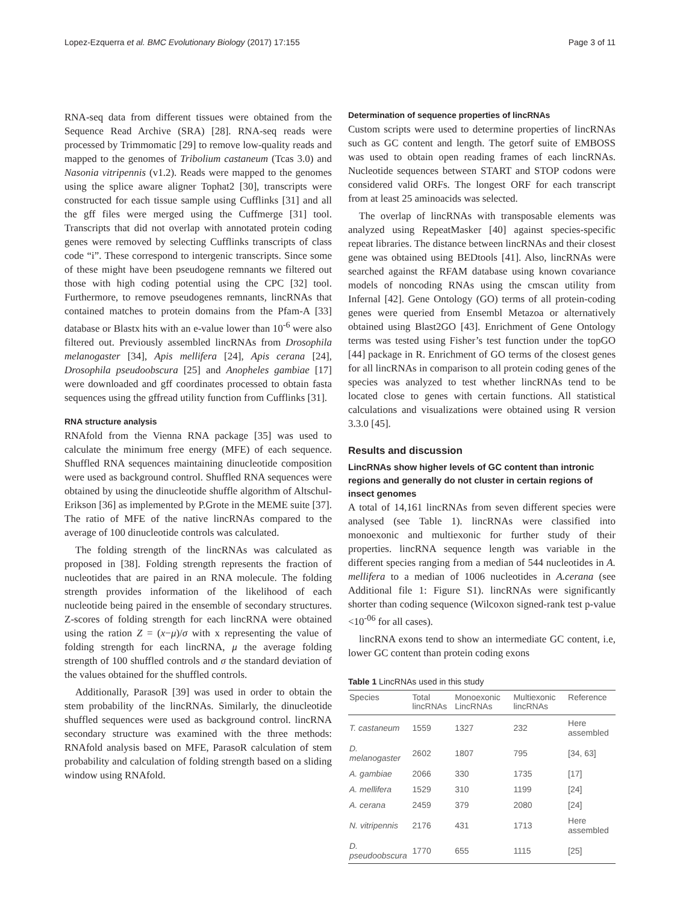Lopez-Ezquerra et al. BMC Evolutionary Biology (2017) 17:155 Page 3 of 11
RNA-seq data from different tissues were obtained from the Sequence Read Archive (SRA) [28]. RNA-seq reads were processed by Trimmomatic [29] to remove low-quality reads and mapped to the genomes of Tribolium castaneum (Tcas 3.0) and Nasonia vitripennis (v1.2). Reads were mapped to the genomes using the splice aware aligner Tophat2 [30], transcripts were constructed for each tissue sample using Cufflinks [31] and all the gff files were merged using the Cuffmerge [31] tool. Transcripts that did not overlap with annotated protein coding genes were removed by selecting Cufflinks transcripts of class code “i”. These correspond to intergenic transcripts. Since some of these might have been pseudogene remnants we filtered out those with high coding potential using the CPC [32] tool. Furthermore, to remove pseudogenes remnants, lincRNAs that contained matches to protein domains from the Pfam-A [33] database or Blastx hits with an e-value lower than 10<sup>-6</sup> were also filtered out. Previously assembled lincRNAs from Drosophila melanogaster [34], Apis mellifera [24], Apis cerana [24], Drosophila pseudoobscura [25] and Anopheles gambiae [17] were downloaded and gff coordinates processed to obtain fasta sequences using the gffread utility function from Cufflinks [31].
RNA structure analysis
RNAfold from the Vienna RNA package [35] was used to calculate the minimum free energy (MFE) of each sequence. Shuffled RNA sequences maintaining dinucleotide composition were used as background control. Shuffled RNA sequences were obtained by using the dinucleotide shuffle algorithm of Altschul-Erikson [36] as implemented by P.Grote in the MEME suite [37]. The ratio of MFE of the native lincRNAs compared to the average of 100 dinucleotide controls was calculated.
The folding strength of the lincRNAs was calculated as proposed in [38]. Folding strength represents the fraction of nucleotides that are paired in an RNA molecule. The folding strength provides information of the likelihood of each nucleotide being paired in the ensemble of secondary structures. Z-scores of folding strength for each lincRNA were obtained using the ration Z = (x−μ)/σ with x representing the value of folding strength for each lincRNA, μ the average folding strength of 100 shuffled controls and σ the standard deviation of the values obtained for the shuffled controls.
Additionally, ParasoR [39] was used in order to obtain the stem probability of the lincRNAs. Similarly, the dinucleotide shuffled sequences were used as background control. lincRNA secondary structure was examined with the three methods: RNAfold analysis based on MFE, ParasoR calculation of stem probability and calculation of folding strength based on a sliding window using RNAfold.
Determination of sequence properties of lincRNAs
Custom scripts were used to determine properties of lincRNAs such as GC content and length. The getorf suite of EMBOSS was used to obtain open reading frames of each lincRNAs. Nucleotide sequences between START and STOP codons were considered valid ORFs. The longest ORF for each transcript from at least 25 aminoacids was selected.
The overlap of lincRNAs with transposable elements was analyzed using RepeatMasker [40] against species-specific repeat libraries. The distance between lincRNAs and their closest gene was obtained using BEDtools [41]. Also, lincRNAs were searched against the RFAM database using known covariance models of noncoding RNAs using the cmscan utility from Infernal [42]. Gene Ontology (GO) terms of all protein-coding genes were queried from Ensembl Metazoa or alternatively obtained using Blast2GO [43]. Enrichment of Gene Ontology terms was tested using Fisher’s test function under the topGO [44] package in R. Enrichment of GO terms of the closest genes for all lincRNAs in comparison to all protein coding genes of the species was analyzed to test whether lincRNAs tend to be located close to genes with certain functions. All statistical calculations and visualizations were obtained using R version 3.3.0 [45].
Results and discussion
LincRNAs show higher levels of GC content than intronic regions and generally do not cluster in certain regions of insect genomes
A total of 14,161 lincRNAs from seven different species were analysed (see Table 1). lincRNAs were classified into monoexonic and multiexonic for further study of their properties. lincRNA sequence length was variable in the different species ranging from a median of 544 nucleotides in A. mellifera to a median of 1006 nucleotides in A.cerana (see Additional file 1: Figure S1). lincRNAs were significantly shorter than coding sequence (Wilcoxon signed-rank test p-value <10<sup>-06</sup> for all cases).
lincRNA exons tend to show an intermediate GC content, i.e, lower GC content than protein coding exons
Table 1 LincRNAs used in this study
| Species | Total lincRNAs | Monoexonic LincRNAs | Multiexonic lincRNAs | Reference |
| --- | --- | --- | --- | --- |
| T. castaneum | 1559 | 1327 | 232 | Here assembled |
| D. melanogaster | 2602 | 1807 | 795 | [34, 63] |
| A. gambiae | 2066 | 330 | 1735 | [17] |
| A. mellifera | 1529 | 310 | 1199 | [24] |
| A. cerana | 2459 | 379 | 2080 | [24] |
| N. vitripennis | 2176 | 431 | 1713 | Here assembled |
| D. pseudoobscura | 1770 | 655 | 1115 | [25] |